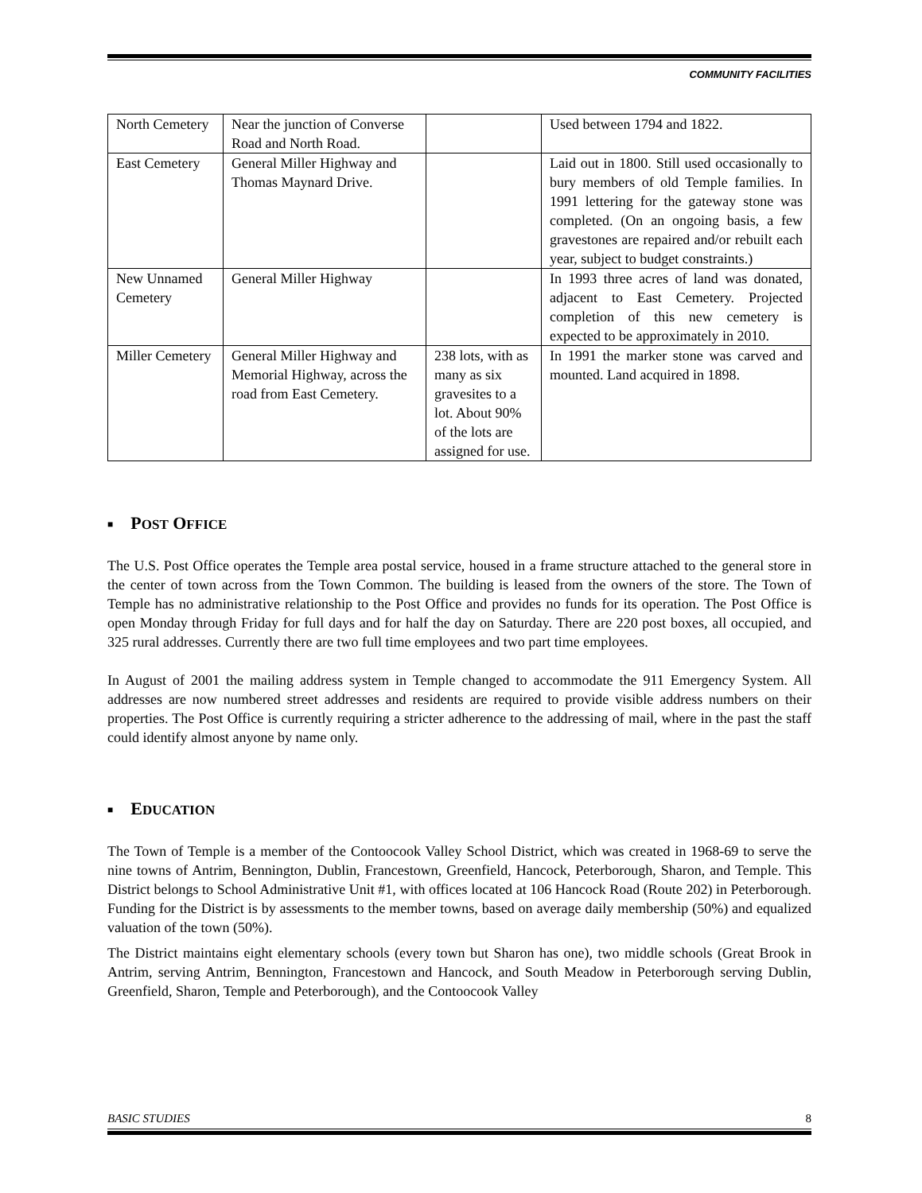COMMUNITY FACILITIES
| North Cemetery | Near the junction of Converse Road and North Road. | | Used between 1794 and 1822. |
| East Cemetery | General Miller Highway and Thomas Maynard Drive. | | Laid out in 1800. Still used occasionally to bury members of old Temple families. In 1991 lettering for the gateway stone was completed. (On an ongoing basis, a few gravestones are repaired and/or rebuilt each year, subject to budget constraints.) |
| New Unnamed Cemetery | General Miller Highway | | In 1993 three acres of land was donated, adjacent to East Cemetery. Projected completion of this new cemetery is expected to be approximately in 2010. |
| Miller Cemetery | General Miller Highway and Memorial Highway, across the road from East Cemetery. | 238 lots, with as many as six gravesites to a lot. About 90% of the lots are assigned for use. | In 1991 the marker stone was carved and mounted. Land acquired in 1898. |
■ POST OFFICE
The U.S. Post Office operates the Temple area postal service, housed in a frame structure attached to the general store in the center of town across from the Town Common. The building is leased from the owners of the store. The Town of Temple has no administrative relationship to the Post Office and provides no funds for its operation. The Post Office is open Monday through Friday for full days and for half the day on Saturday. There are 220 post boxes, all occupied, and 325 rural addresses. Currently there are two full time employees and two part time employees.
In August of 2001 the mailing address system in Temple changed to accommodate the 911 Emergency System. All addresses are now numbered street addresses and residents are required to provide visible address numbers on their properties. The Post Office is currently requiring a stricter adherence to the addressing of mail, where in the past the staff could identify almost anyone by name only.
■ EDUCATION
The Town of Temple is a member of the Contoocook Valley School District, which was created in 1968-69 to serve the nine towns of Antrim, Bennington, Dublin, Francestown, Greenfield, Hancock, Peterborough, Sharon, and Temple. This District belongs to School Administrative Unit #1, with offices located at 106 Hancock Road (Route 202) in Peterborough. Funding for the District is by assessments to the member towns, based on average daily membership (50%) and equalized valuation of the town (50%).
The District maintains eight elementary schools (every town but Sharon has one), two middle schools (Great Brook in Antrim, serving Antrim, Bennington, Francestown and Hancock, and South Meadow in Peterborough serving Dublin, Greenfield, Sharon, Temple and Peterborough), and the Contoocook Valley
BASIC STUDIES 8